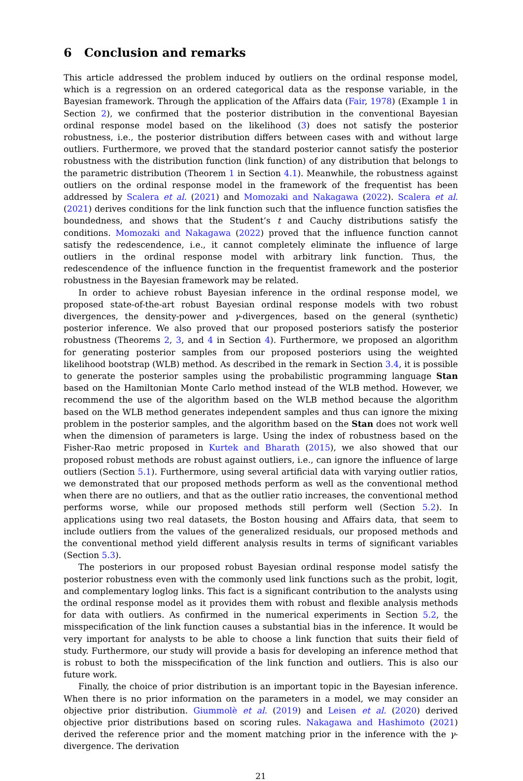6 Conclusion and remarks
This article addressed the problem induced by outliers on the ordinal response model, which is a regression on an ordered categorical data as the response variable, in the Bayesian framework. Through the application of the Affairs data (Fair, 1978) (Example 1 in Section 2), we confirmed that the posterior distribution in the conventional Bayesian ordinal response model based on the likelihood (3) does not satisfy the posterior robustness, i.e., the posterior distribution differs between cases with and without large outliers. Furthermore, we proved that the standard posterior cannot satisfy the posterior robustness with the distribution function (link function) of any distribution that belongs to the parametric distribution (Theorem 1 in Section 4.1). Meanwhile, the robustness against outliers on the ordinal response model in the framework of the frequentist has been addressed by Scalera et al. (2021) and Momozaki and Nakagawa (2022). Scalera et al. (2021) derives conditions for the link function such that the influence function satisfies the boundedness, and shows that the Student’s t and Cauchy distributions satisfy the conditions. Momozaki and Nakagawa (2022) proved that the influence function cannot satisfy the redescendence, i.e., it cannot completely eliminate the influence of large outliers in the ordinal response model with arbitrary link function. Thus, the redescendence of the influence function in the frequentist framework and the posterior robustness in the Bayesian framework may be related.
In order to achieve robust Bayesian inference in the ordinal response model, we proposed state-of-the-art robust Bayesian ordinal response models with two robust divergences, the density-power and γ-divergences, based on the general (synthetic) posterior inference. We also proved that our proposed posteriors satisfy the posterior robustness (Theorems 2, 3, and 4 in Section 4). Furthermore, we proposed an algorithm for generating posterior samples from our proposed posteriors using the weighted likelihood bootstrap (WLB) method. As described in the remark in Section 3.4, it is possible to generate the posterior samples using the probabilistic programming language Stan based on the Hamiltonian Monte Carlo method instead of the WLB method. However, we recommend the use of the algorithm based on the WLB method because the algorithm based on the WLB method generates independent samples and thus can ignore the mixing problem in the posterior samples, and the algorithm based on the Stan does not work well when the dimension of parameters is large. Using the index of robustness based on the Fisher-Rao metric proposed in Kurtek and Bharath (2015), we also showed that our proposed robust methods are robust against outliers, i.e., can ignore the influence of large outliers (Section 5.1). Furthermore, using several artificial data with varying outlier ratios, we demonstrated that our proposed methods perform as well as the conventional method when there are no outliers, and that as the outlier ratio increases, the conventional method performs worse, while our proposed methods still perform well (Section 5.2). In applications using two real datasets, the Boston housing and Affairs data, that seem to include outliers from the values of the generalized residuals, our proposed methods and the conventional method yield different analysis results in terms of significant variables (Section 5.3).
The posteriors in our proposed robust Bayesian ordinal response model satisfy the posterior robustness even with the commonly used link functions such as the probit, logit, and complementary loglog links. This fact is a significant contribution to the analysts using the ordinal response model as it provides them with robust and flexible analysis methods for data with outliers. As confirmed in the numerical experiments in Section 5.2, the misspecification of the link function causes a substantial bias in the inference. It would be very important for analysts to be able to choose a link function that suits their field of study. Furthermore, our study will provide a basis for developing an inference method that is robust to both the misspecification of the link function and outliers. This is also our future work.
Finally, the choice of prior distribution is an important topic in the Bayesian inference. When there is no prior information on the parameters in a model, we may consider an objective prior distribution. Giummolè et al. (2019) and Leisen et al. (2020) derived objective prior distributions based on scoring rules. Nakagawa and Hashimoto (2021) derived the reference prior and the moment matching prior in the inference with the γ-divergence. The derivation
21